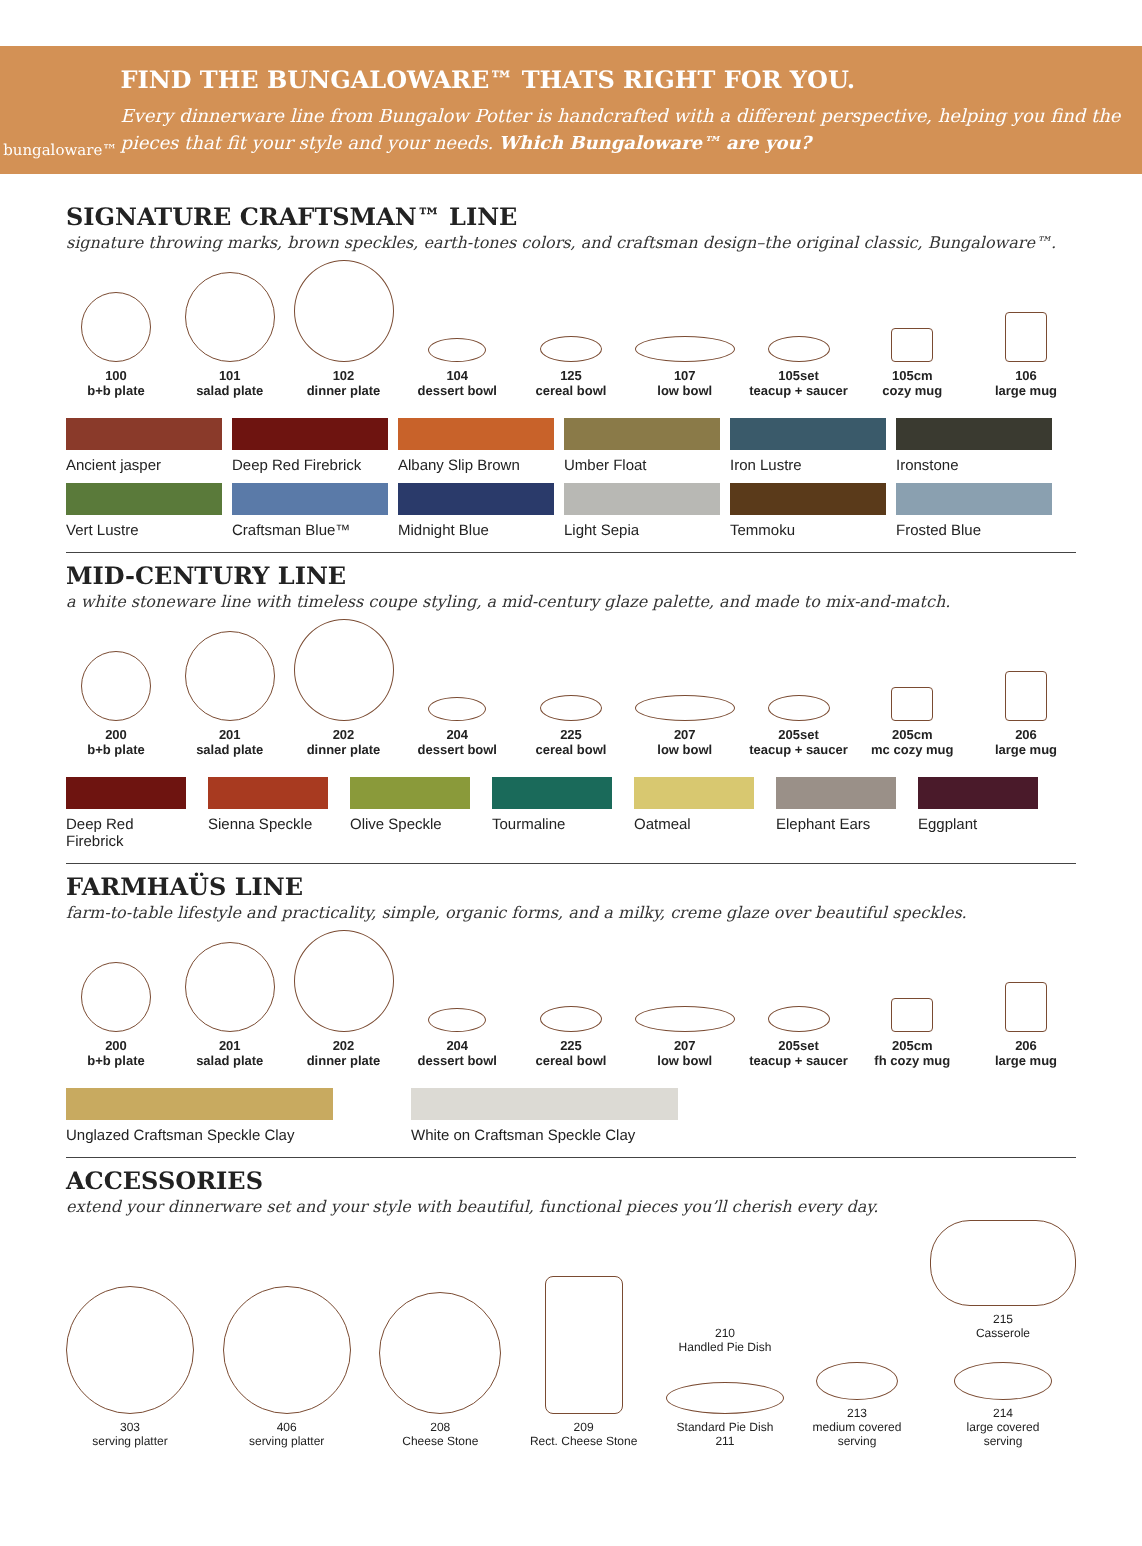bungaloware™
FIND THE BUNGALOWARE™ THATS RIGHT FOR YOU.
Every dinnerware line from Bungalow Potter is handcrafted with a different perspective, helping you find the pieces that fit your style and your needs. Which Bungaloware™ are you?
SIGNATURE CRAFTSMAN™ LINE
signature throwing marks, brown speckles, earth-tones colors, and craftsman design–the original classic, Bungaloware™.
100
b+b plate
101
salad plate
102
dinner plate
104
dessert bowl
125
cereal bowl
107
low bowl
105set
teacup + saucer
105cm
cozy mug
106
large mug
Ancient jasper
Deep Red Firebrick
Albany Slip Brown
Umber Float
Iron Lustre
Ironstone
Vert Lustre
Craftsman Blue™
Midnight Blue
Light Sepia
Temmoku
Frosted Blue
MID-CENTURY LINE
a white stoneware line with timeless coupe styling, a mid-century glaze palette, and made to mix-and-match.
200
b+b plate
201
salad plate
202
dinner plate
204
dessert bowl
225
cereal bowl
207
low bowl
205set
teacup + saucer
205cm
mc cozy mug
206
large mug
Deep Red Firebrick
Sienna Speckle
Olive Speckle
Tourmaline
Oatmeal
Elephant Ears
Eggplant
FARMHAÜS LINE
farm-to-table lifestyle and practicality, simple, organic forms, and a milky, creme glaze over beautiful speckles.
200
b+b plate
201
salad plate
202
dinner plate
204
dessert bowl
225
cereal bowl
207
low bowl
205set
teacup + saucer
205cm
fh cozy mug
206
large mug
Unglazed Craftsman Speckle Clay
White on Craftsman Speckle Clay
ACCESSORIES
extend your dinnerware set and your style with beautiful, functional pieces you’ll cherish every day.
303
serving platter
406
serving platter
208
Cheese Stone
209
Rect. Cheese Stone
210
Handled Pie Dish
Standard Pie Dish
211
213
medium covered
serving
215
Casserole
214
large covered
serving